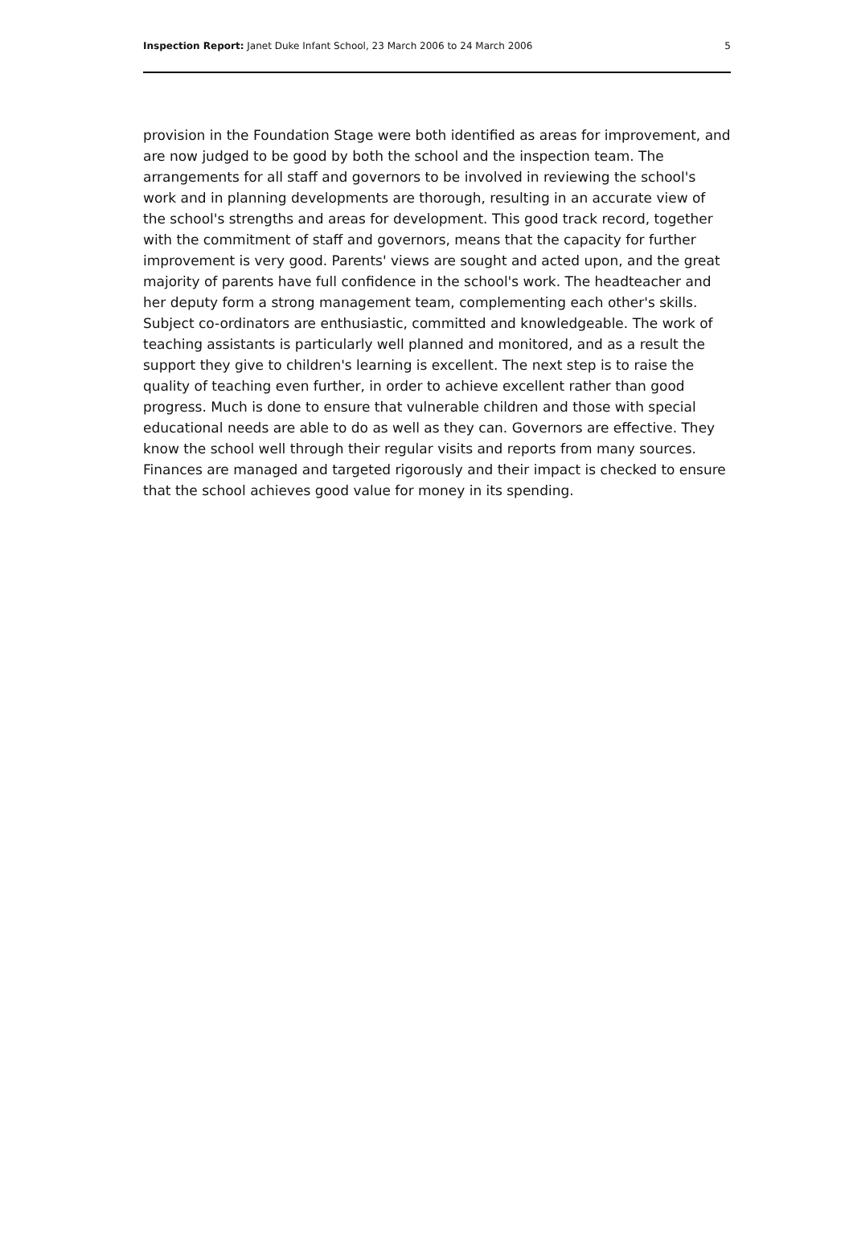Inspection Report: Janet Duke Infant School, 23 March 2006 to 24 March 2006 5
provision in the Foundation Stage were both identified as areas for improvement, and are now judged to be good by both the school and the inspection team. The arrangements for all staff and governors to be involved in reviewing the school's work and in planning developments are thorough, resulting in an accurate view of the school's strengths and areas for development. This good track record, together with the commitment of staff and governors, means that the capacity for further improvement is very good. Parents' views are sought and acted upon, and the great majority of parents have full confidence in the school's work. The headteacher and her deputy form a strong management team, complementing each other's skills. Subject co-ordinators are enthusiastic, committed and knowledgeable. The work of teaching assistants is particularly well planned and monitored, and as a result the support they give to children's learning is excellent. The next step is to raise the quality of teaching even further, in order to achieve excellent rather than good progress. Much is done to ensure that vulnerable children and those with special educational needs are able to do as well as they can. Governors are effective. They know the school well through their regular visits and reports from many sources. Finances are managed and targeted rigorously and their impact is checked to ensure that the school achieves good value for money in its spending.